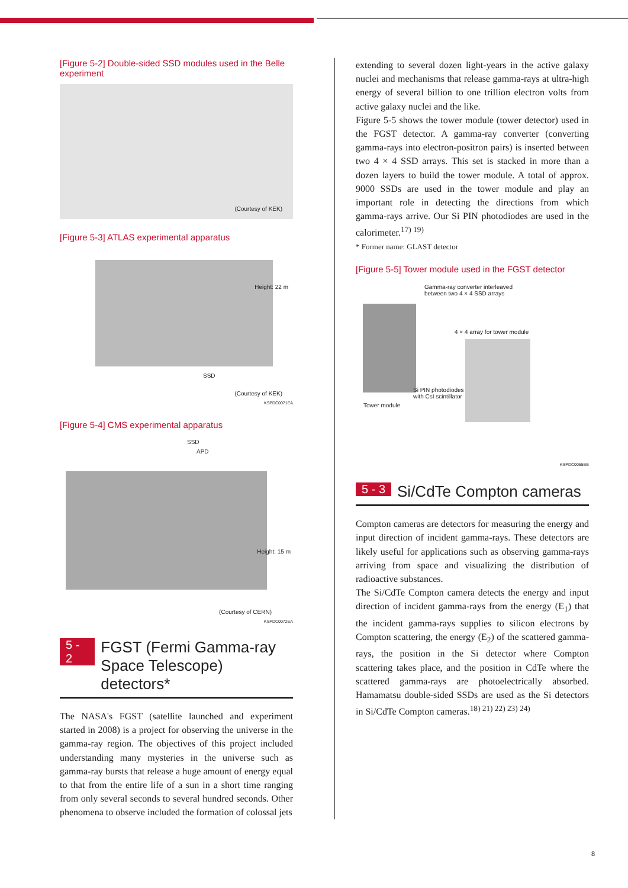[Figure 5-2] Double-sided SSD modules used in the Belle experiment
(Courtesy of KEK)
[Figure 5-3] ATLAS experimental apparatus
Height: 22 m
SSD
(Courtesy of KEK)
KSPDC0071EA
[Figure 5-4] CMS experimental apparatus
SSD
APD
Height: 15 m
(Courtesy of CERN)
KSPDC0072EA
5 - 2 FGST (Fermi Gamma-ray
Space Telescope) detectors*
The NASA's FGST (satellite launched and experiment started in 2008) is a project for observing the universe in the gamma-ray region. The objectives of this project included understanding many mysteries in the universe such as gamma-ray bursts that release a huge amount of energy equal to that from the entire life of a sun in a short time ranging from only several seconds to several hundred seconds. Other phenomena to observe included the formation of colossal jets
extending to several dozen light-years in the active galaxy nuclei and mechanisms that release gamma-rays at ultra-high energy of several billion to one trillion electron volts from active galaxy nuclei and the like.
Figure 5-5 shows the tower module (tower detector) used in the FGST detector. A gamma-ray converter (converting gamma-rays into electron-positron pairs) is inserted between two 4 × 4 SSD arrays. This set is stacked in more than a dozen layers to build the tower module. A total of approx. 9000 SSDs are used in the tower module and play an important role in detecting the directions from which gamma-rays arrive. Our Si PIN photodiodes are used in the calorimeter.<sup>17) 19)</sup>
* Former name: GLAST detector
[Figure 5-5] Tower module used in the FGST detector
Gamma-ray converter interleaved
between two 4 × 4 SSD arrays
4 × 4 array for tower module
Si PIN photodiodes
with CsI scintillator
Tower module
KSPDC0055EB
5 - 3 Si/CdTe Compton cameras
Compton cameras are detectors for measuring the energy and input direction of incident gamma-rays. These detectors are likely useful for applications such as observing gamma-rays arriving from space and visualizing the distribution of radioactive substances.
The Si/CdTe Compton camera detects the energy and input direction of incident gamma-rays from the energy (E<sub>1</sub>) that the incident gamma-rays supplies to silicon electrons by Compton scattering, the energy (E<sub>2</sub>) of the scattered gamma-rays, the position in the Si detector where Compton scattering takes place, and the position in CdTe where the scattered gamma-rays are photoelectrically absorbed. Hamamatsu double-sided SSDs are used as the Si detectors in Si/CdTe Compton cameras.<sup>18) 21) 22) 23) 24)</sup>
8